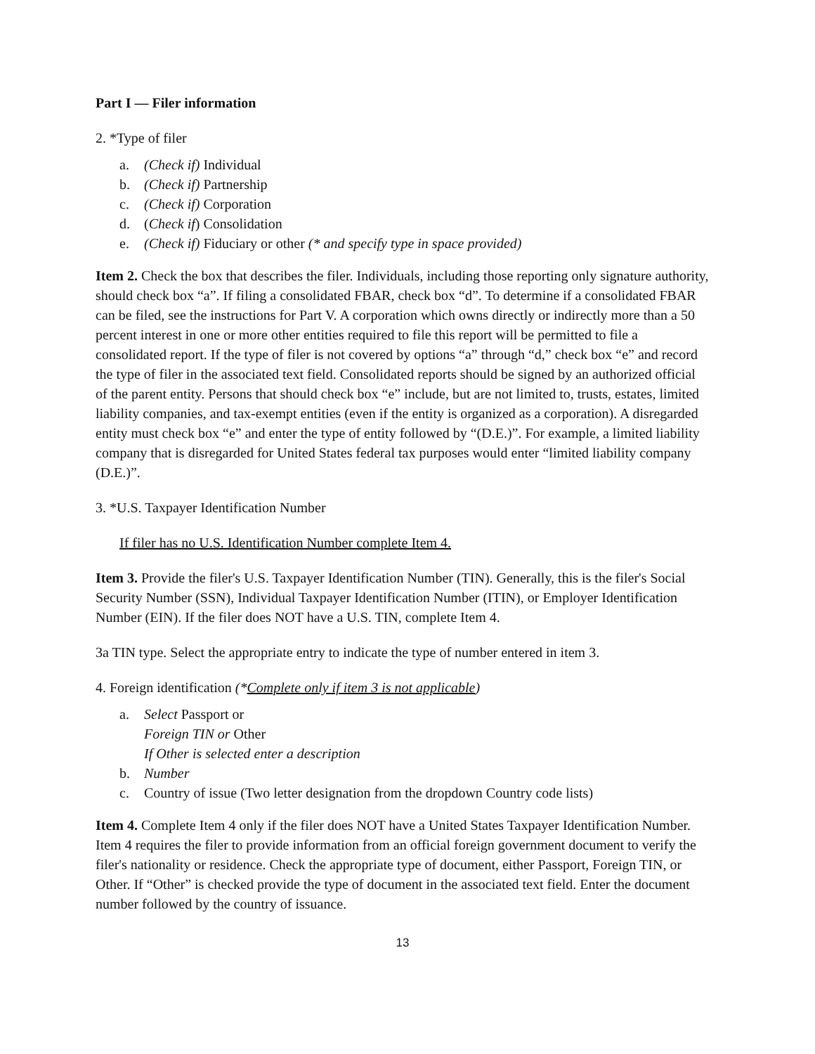Part I — Filer information
2. *Type of filer
a. (Check if) Individual
b. (Check if) Partnership
c. (Check if) Corporation
d. (Check if) Consolidation
e. (Check if) Fiduciary or other (* and specify type in space provided)
Item 2. Check the box that describes the filer. Individuals, including those reporting only signature authority, should check box “a”. If filing a consolidated FBAR, check box “d”. To determine if a consolidated FBAR can be filed, see the instructions for Part V. A corporation which owns directly or indirectly more than a 50 percent interest in one or more other entities required to file this report will be permitted to file a consolidated report. If the type of filer is not covered by options “a” through “d,” check box “e” and record the type of filer in the associated text field. Consolidated reports should be signed by an authorized official of the parent entity. Persons that should check box “e” include, but are not limited to, trusts, estates, limited liability companies, and tax-exempt entities (even if the entity is organized as a corporation). A disregarded entity must check box “e” and enter the type of entity followed by “(D.E.)”. For example, a limited liability company that is disregarded for United States federal tax purposes would enter “limited liability company (D.E.)”.
3. *U.S. Taxpayer Identification Number
If filer has no U.S. Identification Number complete Item 4.
Item 3. Provide the filer's U.S. Taxpayer Identification Number (TIN). Generally, this is the filer's Social Security Number (SSN), Individual Taxpayer Identification Number (ITIN), or Employer Identification Number (EIN). If the filer does NOT have a U.S. TIN, complete Item 4.
3a TIN type. Select the appropriate entry to indicate the type of number entered in item 3.
4. Foreign identification (*Complete only if item 3 is not applicable)
a. Select Passport or
Foreign TIN or Other
If Other is selected enter a description
b. Number
c. Country of issue (Two letter designation from the dropdown Country code lists)
Item 4. Complete Item 4 only if the filer does NOT have a United States Taxpayer Identification Number. Item 4 requires the filer to provide information from an official foreign government document to verify the filer's nationality or residence. Check the appropriate type of document, either Passport, Foreign TIN, or Other. If “Other” is checked provide the type of document in the associated text field. Enter the document number followed by the country of issuance.
13